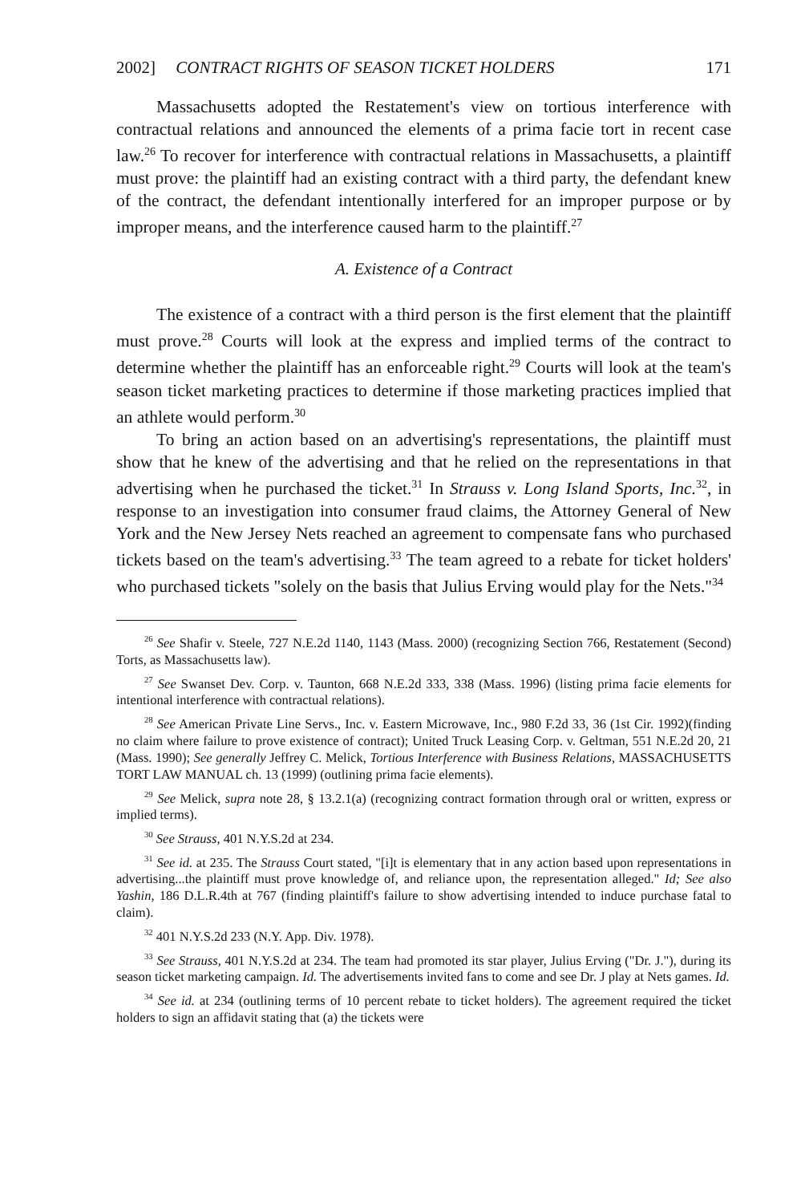2002] CONTRACT RIGHTS OF SEASON TICKET HOLDERS 171
Massachusetts adopted the Restatement's view on tortious interference with contractual relations and announced the elements of a prima facie tort in recent case law.<sup>26</sup> To recover for interference with contractual relations in Massachusetts, a plaintiff must prove: the plaintiff had an existing contract with a third party, the defendant knew of the contract, the defendant intentionally interfered for an improper purpose or by improper means, and the interference caused harm to the plaintiff.<sup>27</sup>
A. Existence of a Contract
The existence of a contract with a third person is the first element that the plaintiff must prove.<sup>28</sup> Courts will look at the express and implied terms of the contract to determine whether the plaintiff has an enforceable right.<sup>29</sup> Courts will look at the team's season ticket marketing practices to determine if those marketing practices implied that an athlete would perform.<sup>30</sup>
To bring an action based on an advertising's representations, the plaintiff must show that he knew of the advertising and that he relied on the representations in that advertising when he purchased the ticket.<sup>31</sup> In Strauss v. Long Island Sports, Inc.<sup>32</sup>, in response to an investigation into consumer fraud claims, the Attorney General of New York and the New Jersey Nets reached an agreement to compensate fans who purchased tickets based on the team's advertising.<sup>33</sup> The team agreed to a rebate for ticket holders' who purchased tickets "solely on the basis that Julius Erving would play for the Nets."<sup>34</sup>
<sup>26</sup> See Shafir v. Steele, 727 N.E.2d 1140, 1143 (Mass. 2000) (recognizing Section 766, Restatement (Second) Torts, as Massachusetts law).
<sup>27</sup> See Swanset Dev. Corp. v. Taunton, 668 N.E.2d 333, 338 (Mass. 1996) (listing prima facie elements for intentional interference with contractual relations).
<sup>28</sup> See American Private Line Servs., Inc. v. Eastern Microwave, Inc., 980 F.2d 33, 36 (1st Cir. 1992)(finding no claim where failure to prove existence of contract); United Truck Leasing Corp. v. Geltman, 551 N.E.2d 20, 21 (Mass. 1990); See generally Jeffrey C. Melick, Tortious Interference with Business Relations, MASSACHUSETTS TORT LAW MANUAL ch. 13 (1999) (outlining prima facie elements).
<sup>29</sup> See Melick, supra note 28, § 13.2.1(a) (recognizing contract formation through oral or written, express or implied terms).
<sup>30</sup> See Strauss, 401 N.Y.S.2d at 234.
<sup>31</sup> See id. at 235. The Strauss Court stated, "[i]t is elementary that in any action based upon representations in advertising...the plaintiff must prove knowledge of, and reliance upon, the representation alleged." Id; See also Yashin, 186 D.L.R.4th at 767 (finding plaintiff's failure to show advertising intended to induce purchase fatal to claim).
<sup>32</sup> 401 N.Y.S.2d 233 (N.Y. App. Div. 1978).
<sup>33</sup> See Strauss, 401 N.Y.S.2d at 234. The team had promoted its star player, Julius Erving ("Dr. J."), during its season ticket marketing campaign. Id. The advertisements invited fans to come and see Dr. J play at Nets games. Id.
<sup>34</sup> See id. at 234 (outlining terms of 10 percent rebate to ticket holders). The agreement required the ticket holders to sign an affidavit stating that (a) the tickets were